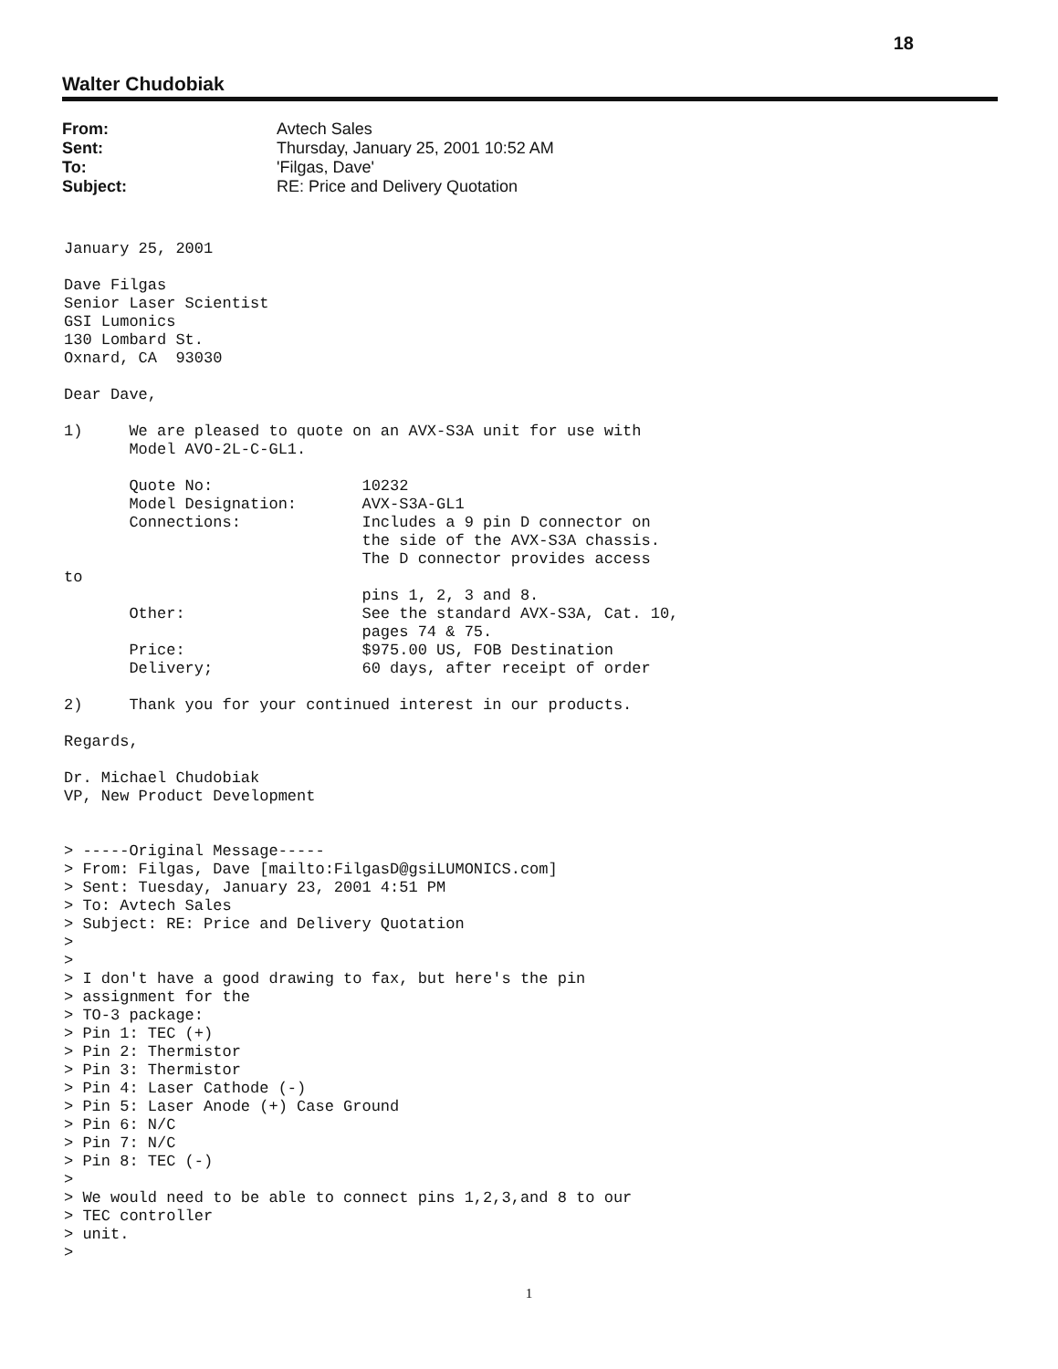18
Walter Chudobiak
| From: | Avtech Sales |
| Sent: | Thursday, January 25, 2001 10:52 AM |
| To: | 'Filgas, Dave' |
| Subject: | RE: Price and Delivery Quotation |
January 25, 2001

Dave Filgas
Senior Laser Scientist
GSI Lumonics
130 Lombard St.
Oxnard, CA  93030

Dear Dave,

1)     We are pleased to quote on an AVX-S3A unit for use with
       Model AVO-2L-C-GL1.

       Quote No:                10232
       Model Designation:       AVX-S3A-GL1
       Connections:             Includes a 9 pin D connector on
                                the side of the AVX-S3A chassis.
                                The D connector provides access
to
                                pins 1, 2, 3 and 8.
       Other:                   See the standard AVX-S3A, Cat. 10,
                                pages 74 & 75.
       Price:                   $975.00 US, FOB Destination
       Delivery;                60 days, after receipt of order

2)     Thank you for your continued interest in our products.

Regards,

Dr. Michael Chudobiak
VP, New Product Development


> -----Original Message-----
> From: Filgas, Dave [mailto:FilgasD@gsiLUMONICS.com]
> Sent: Tuesday, January 23, 2001 4:51 PM
> To: Avtech Sales
> Subject: RE: Price and Delivery Quotation
>
>
> I don't have a good drawing to fax, but here's the pin
> assignment for the
> TO-3 package:
> Pin 1: TEC (+)
> Pin 2: Thermistor
> Pin 3: Thermistor
> Pin 4: Laser Cathode (-)
> Pin 5: Laser Anode (+) Case Ground
> Pin 6: N/C
> Pin 7: N/C
> Pin 8: TEC (-)
>
> We would need to be able to connect pins 1,2,3,and 8 to our
> TEC controller
> unit.
>
1